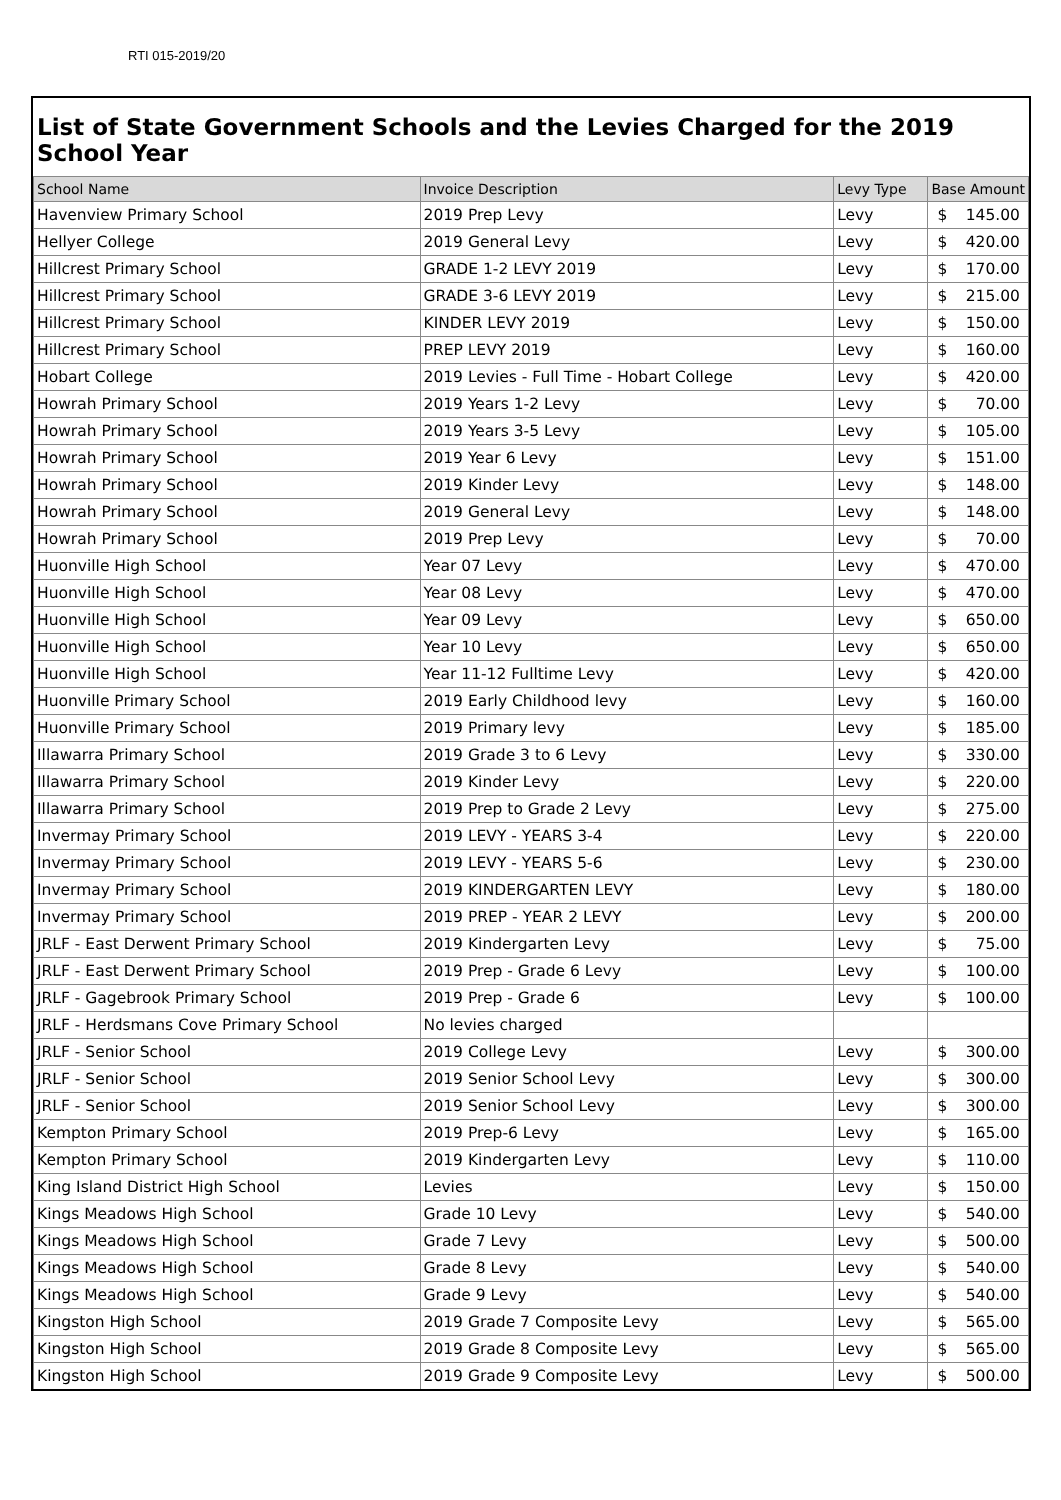RTI 015-2019/20
List of State Government Schools and the Levies Charged for the 2019 School Year
| School Name | Invoice Description | Levy Type | Base Amount |
| --- | --- | --- | --- |
| Havenview Primary School | 2019 Prep Levy | Levy | $ 145.00 |
| Hellyer College | 2019 General Levy | Levy | $ 420.00 |
| Hillcrest Primary School | GRADE 1-2 LEVY 2019 | Levy | $ 170.00 |
| Hillcrest Primary School | GRADE 3-6 LEVY 2019 | Levy | $ 215.00 |
| Hillcrest Primary School | KINDER LEVY 2019 | Levy | $ 150.00 |
| Hillcrest Primary School | PREP LEVY 2019 | Levy | $ 160.00 |
| Hobart College | 2019 Levies - Full Time - Hobart College | Levy | $ 420.00 |
| Howrah Primary School | 2019 Years 1-2 Levy | Levy | $ 70.00 |
| Howrah Primary School | 2019 Years 3-5 Levy | Levy | $ 105.00 |
| Howrah Primary School | 2019 Year 6 Levy | Levy | $ 151.00 |
| Howrah Primary School | 2019 Kinder Levy | Levy | $ 148.00 |
| Howrah Primary School | 2019 General Levy | Levy | $ 148.00 |
| Howrah Primary School | 2019 Prep Levy | Levy | $ 70.00 |
| Huonville High School | Year 07 Levy | Levy | $ 470.00 |
| Huonville High School | Year 08 Levy | Levy | $ 470.00 |
| Huonville High School | Year 09 Levy | Levy | $ 650.00 |
| Huonville High School | Year 10 Levy | Levy | $ 650.00 |
| Huonville High School | Year 11-12 Fulltime Levy | Levy | $ 420.00 |
| Huonville Primary School | 2019 Early Childhood levy | Levy | $ 160.00 |
| Huonville Primary School | 2019 Primary levy | Levy | $ 185.00 |
| Illawarra Primary School | 2019 Grade 3 to 6 Levy | Levy | $ 330.00 |
| Illawarra Primary School | 2019 Kinder Levy | Levy | $ 220.00 |
| Illawarra Primary School | 2019 Prep to Grade 2 Levy | Levy | $ 275.00 |
| Invermay Primary School | 2019 LEVY - YEARS 3-4 | Levy | $ 220.00 |
| Invermay Primary School | 2019 LEVY - YEARS 5-6 | Levy | $ 230.00 |
| Invermay Primary School | 2019 KINDERGARTEN LEVY | Levy | $ 180.00 |
| Invermay Primary School | 2019 PREP - YEAR 2 LEVY | Levy | $ 200.00 |
| JRLF - East Derwent Primary School | 2019 Kindergarten Levy | Levy | $ 75.00 |
| JRLF - East Derwent Primary School | 2019 Prep - Grade 6 Levy | Levy | $ 100.00 |
| JRLF - Gagebrook Primary School | 2019 Prep - Grade 6 | Levy | $ 100.00 |
| JRLF - Herdsmans Cove Primary School | No levies charged | | |
| JRLF - Senior School | 2019 College Levy | Levy | $ 300.00 |
| JRLF - Senior School | 2019 Senior School Levy | Levy | $ 300.00 |
| JRLF - Senior School | 2019 Senior School Levy | Levy | $ 300.00 |
| Kempton Primary School | 2019 Prep-6 Levy | Levy | $ 165.00 |
| Kempton Primary School | 2019 Kindergarten Levy | Levy | $ 110.00 |
| King Island District High School | Levies | Levy | $ 150.00 |
| Kings Meadows High School | Grade 10 Levy | Levy | $ 540.00 |
| Kings Meadows High School | Grade 7 Levy | Levy | $ 500.00 |
| Kings Meadows High School | Grade 8 Levy | Levy | $ 540.00 |
| Kings Meadows High School | Grade 9 Levy | Levy | $ 540.00 |
| Kingston High School | 2019 Grade 7 Composite Levy | Levy | $ 565.00 |
| Kingston High School | 2019 Grade 8 Composite Levy | Levy | $ 565.00 |
| Kingston High School | 2019 Grade 9 Composite Levy | Levy | $ 500.00 |